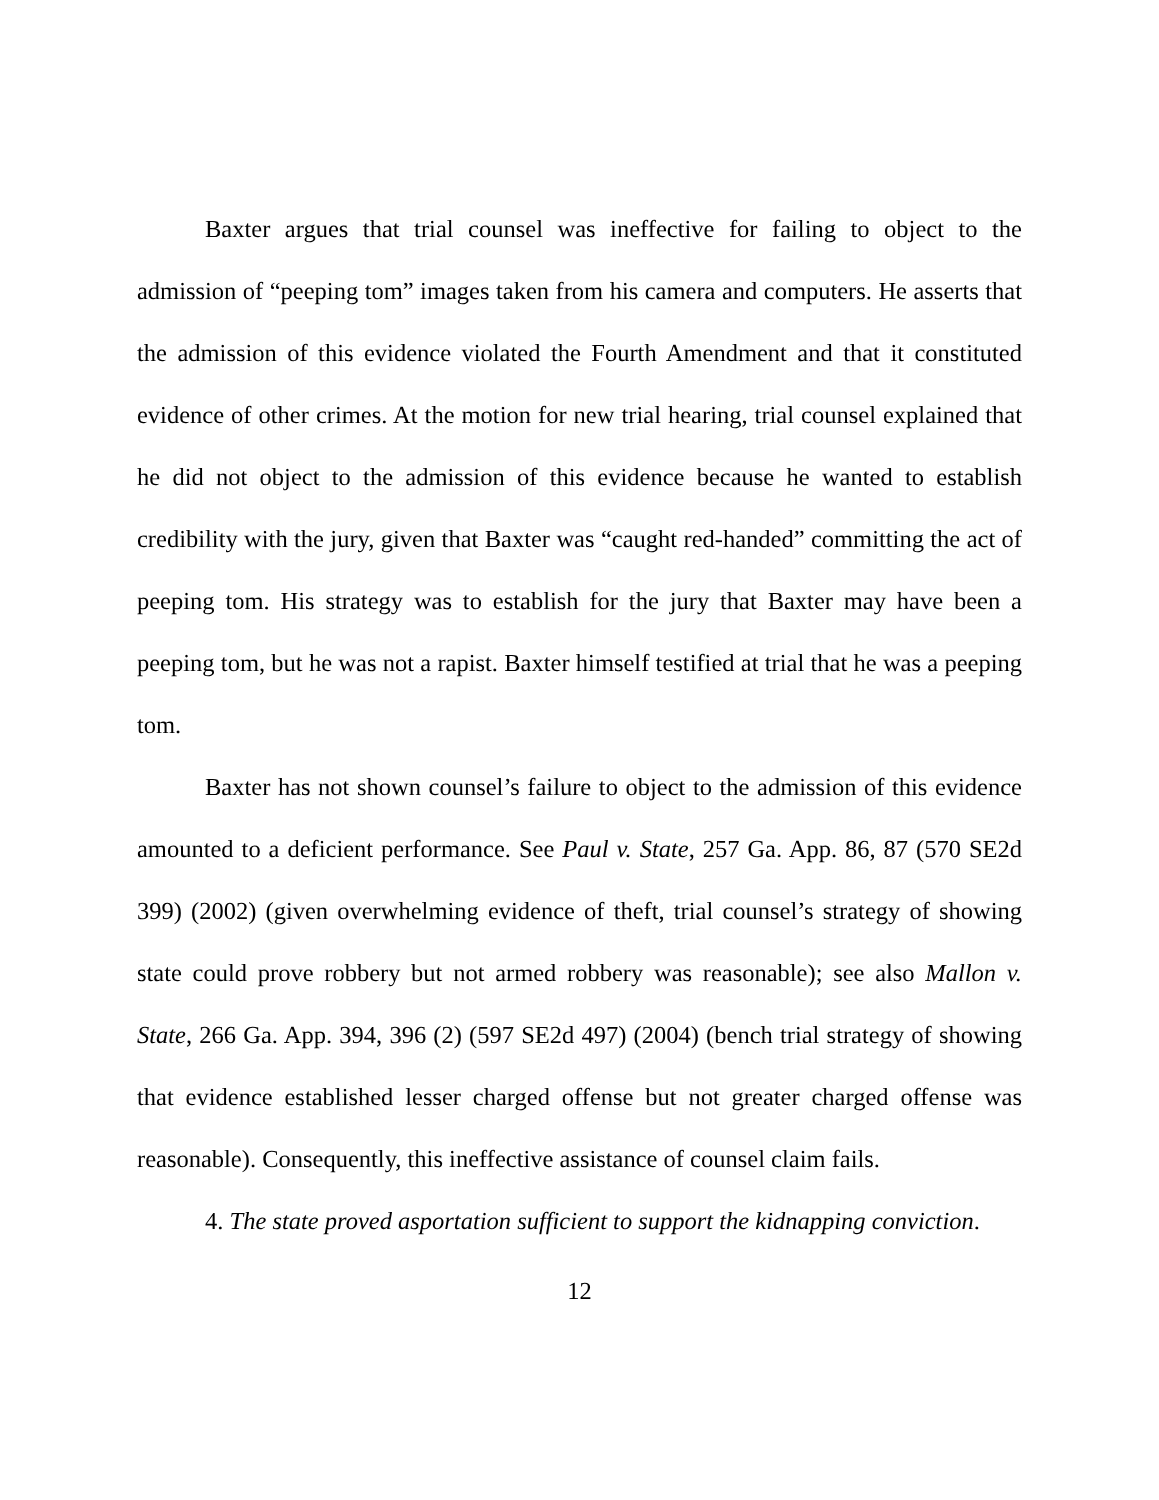Baxter argues that trial counsel was ineffective for failing to object to the admission of “peeping tom” images taken from his camera and computers. He asserts that the admission of this evidence violated the Fourth Amendment and that it constituted evidence of other crimes. At the motion for new trial hearing, trial counsel explained that he did not object to the admission of this evidence because he wanted to establish credibility with the jury, given that Baxter was “caught red-handed” committing the act of peeping tom. His strategy was to establish for the jury that Baxter may have been a peeping tom, but he was not a rapist. Baxter himself testified at trial that he was a peeping tom.
Baxter has not shown counsel’s failure to object to the admission of this evidence amounted to a deficient performance. See Paul v. State, 257 Ga. App. 86, 87 (570 SE2d 399) (2002) (given overwhelming evidence of theft, trial counsel’s strategy of showing state could prove robbery but not armed robbery was reasonable); see also Mallon v. State, 266 Ga. App. 394, 396 (2) (597 SE2d 497) (2004) (bench trial strategy of showing that evidence established lesser charged offense but not greater charged offense was reasonable). Consequently, this ineffective assistance of counsel claim fails.
4. The state proved asportation sufficient to support the kidnapping conviction.
12